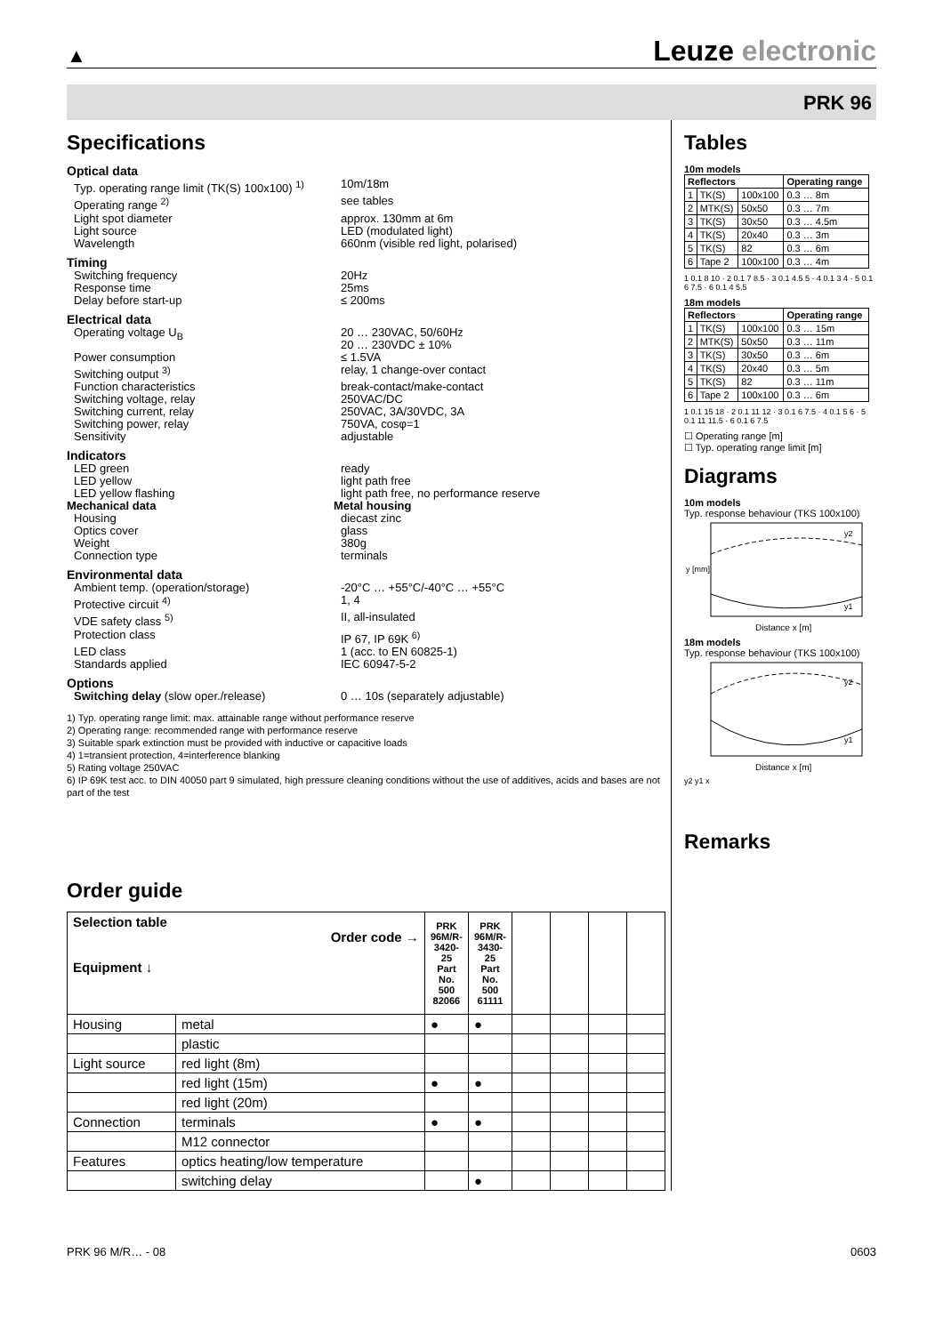▲
Leuze electronic
PRK 96
Specifications
Optical data
Typ. operating range limit (TK(S) 100x100) <sup>1)</sup>
10m/18m
Operating range <sup>2)</sup> see tables
Light spot diameter approx. 130mm at 6m
Light source LED (modulated light)
Wavelength 660nm (visible red light, polarised)
Timing
Switching frequency 20Hz
Response time 25ms
Delay before start-up ≤ 200ms
Electrical data
Operating voltage U<sub>B</sub> 20 … 230VAC, 50/60Hz
20 … 230VDC ± 10%
Power consumption ≤ 1.5VA
Switching output <sup>3)</sup> relay, 1 change-over contact
Function characteristics break-contact/make-contact
Switching voltage, relay 250VAC/DC
Switching current, relay 250VAC, 3A/30VDC, 3A
Switching power, relay 750VA, cosφ=1
Sensitivity adjustable
Indicators
LED green ready
LED yellow light path free
LED yellow flashing light path free, no performance reserve
Mechanical data Metal housing
Housing diecast zinc
Optics cover glass
Weight 380g
Connection type terminals
Environmental data
Ambient temp. (operation/storage) -20°C … +55°C/-40°C … +55°C
Protective circuit <sup>4)</sup> 1, 4
VDE safety class <sup>5)</sup> II, all-insulated
Protection class IP 67, IP 69K <sup>6)</sup>
LED class 1 (acc. to EN 60825-1)
Standards applied IEC 60947-5-2
Options
Switching delay (slow oper./release) 0 … 10s (separately adjustable)
1) Typ. operating range limit: max. attainable range without performance reserve
2) Operating range: recommended range with performance reserve
3) Suitable spark extinction must be provided with inductive or capacitive loads
4) 1=transient protection, 4=interference blanking
5) Rating voltage 250VAC
6) IP 69K test acc. to DIN 40050 part 9 simulated, high pressure cleaning conditions without the use of additives, acids and bases are not part of the test
Order guide
| Selection table Order code → Equipment ↓ | | PRK 96M/R-3420-25 Part No. 500 82066 | PRK 96M/R-3430-25 Part No. 500 61111 | | | | |
| --- | --- | --- | --- | --- | --- | --- | --- |
| Housing | metal | ● | ● | | | | |
| | plastic | | | | | | |
| Light source | red light (8m) | | | | | | |
| | red light (15m) | ● | ● | | | | |
| | red light (20m) | | | | | | |
| Connection | terminals | ● | ● | | | | |
| | M12 connector | | | | | | |
| Features | optics heating/low temperature | | | | | | |
| | switching delay | | ● | | | | |
Tables
10m models
| Reflectors | | | Operating range |
| --- | --- | --- | --- |
| 1 | TK(S) | 100x100 | 0.3 … 8m |
| 2 | MTK(S) | 50x50 | 0.3 … 7m |
| 3 | TK(S) | 30x50 | 0.3 … 4.5m |
| 4 | TK(S) | 20x40 | 0.3 … 3m |
| 5 | TK(S) | 82 | 0.3 … 6m |
| 6 | Tape 2 | 100x100 | 0.3 … 4m |
1 0.1 8 10 · 2 0.1 7 8.5 · 3 0.1 4.5 5 · 4 0.1 3 4 · 5 0.1 6 7.5 · 6 0.1 4 5.5
18m models
| Reflectors | | | Operating range |
| --- | --- | --- | --- |
| 1 | TK(S) | 100x100 | 0.3 … 15m |
| 2 | MTK(S) | 50x50 | 0.3 … 11m |
| 3 | TK(S) | 30x50 | 0.3 … 6m |
| 4 | TK(S) | 20x40 | 0.3 … 5m |
| 5 | TK(S) | 82 | 0.3 … 11m |
| 6 | Tape 2 | 100x100 | 0.3 … 6m |
1 0.1 15 18 · 2 0.1 11 12 · 3 0.1 6 7.5 · 4 0.1 5 6 · 5 0.1 11 11.5 · 6 0.1 6 7.5
☐ Operating range [m]
☐ Typ. operating range limit [m]
Diagrams
10m models
Typ. response behaviour (TKS 100x100)
y [mm]
y2
y1
Distance x [m]
18m models
Typ. response behaviour (TKS 100x100)
y2
y1
Distance x [m]
y2 y1 x
Remarks
PRK 96 M/R… - 08 0603